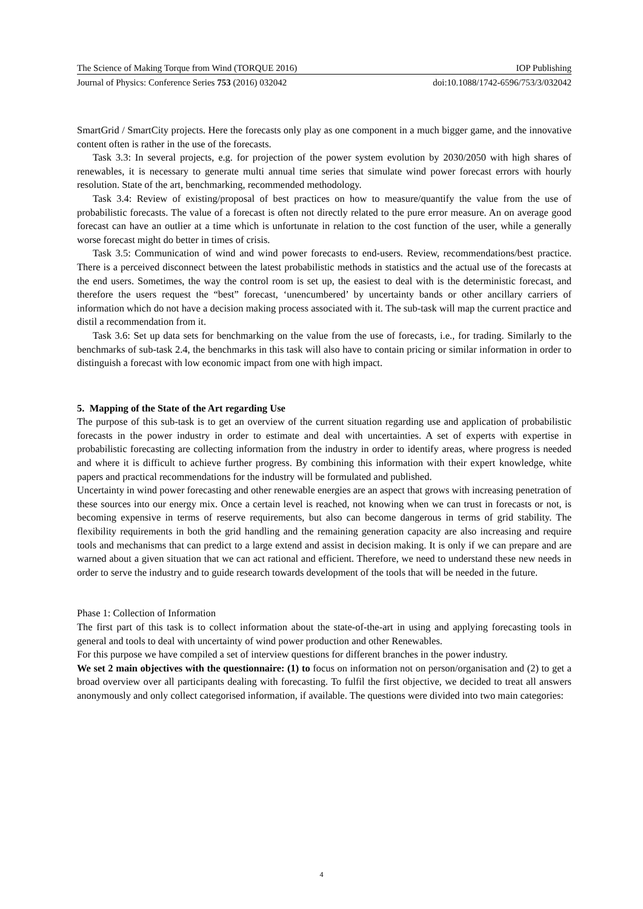The Science of Making Torque from Wind (TORQUE 2016) IOP Publishing
Journal of Physics: Conference Series 753 (2016) 032042 doi:10.1088/1742-6596/753/3/032042
SmartGrid / SmartCity projects. Here the forecasts only play as one component in a much bigger game, and the innovative content often is rather in the use of the forecasts.
Task 3.3: In several projects, e.g. for projection of the power system evolution by 2030/2050 with high shares of renewables, it is necessary to generate multi annual time series that simulate wind power forecast errors with hourly resolution. State of the art, benchmarking, recommended methodology.
Task 3.4: Review of existing/proposal of best practices on how to measure/quantify the value from the use of probabilistic forecasts. The value of a forecast is often not directly related to the pure error measure. An on average good forecast can have an outlier at a time which is unfortunate in relation to the cost function of the user, while a generally worse forecast might do better in times of crisis.
Task 3.5: Communication of wind and wind power forecasts to end-users. Review, recommendations/best practice. There is a perceived disconnect between the latest probabilistic methods in statistics and the actual use of the forecasts at the end users. Sometimes, the way the control room is set up, the easiest to deal with is the deterministic forecast, and therefore the users request the “best” forecast, ‘unencumbered’ by uncertainty bands or other ancillary carriers of information which do not have a decision making process associated with it. The sub-task will map the current practice and distil a recommendation from it.
Task 3.6: Set up data sets for benchmarking on the value from the use of forecasts, i.e., for trading. Similarly to the benchmarks of sub-task 2.4, the benchmarks in this task will also have to contain pricing or similar information in order to distinguish a forecast with low economic impact from one with high impact.
5. Mapping of the State of the Art regarding Use
The purpose of this sub-task is to get an overview of the current situation regarding use and application of probabilistic forecasts in the power industry in order to estimate and deal with uncertainties. A set of experts with expertise in probabilistic forecasting are collecting information from the industry in order to identify areas, where progress is needed and where it is difficult to achieve further progress. By combining this information with their expert knowledge, white papers and practical recommendations for the industry will be formulated and published.
Uncertainty in wind power forecasting and other renewable energies are an aspect that grows with increasing penetration of these sources into our energy mix. Once a certain level is reached, not knowing when we can trust in forecasts or not, is becoming expensive in terms of reserve requirements, but also can become dangerous in terms of grid stability. The flexibility requirements in both the grid handling and the remaining generation capacity are also increasing and require tools and mechanisms that can predict to a large extend and assist in decision making. It is only if we can prepare and are warned about a given situation that we can act rational and efficient. Therefore, we need to understand these new needs in order to serve the industry and to guide research towards development of the tools that will be needed in the future.
Phase 1: Collection of Information
The first part of this task is to collect information about the state-of-the-art in using and applying forecasting tools in general and tools to deal with uncertainty of wind power production and other Renewables.
For this purpose we have compiled a set of interview questions for different branches in the power industry.
We set 2 main objectives with the questionnaire: (1) to focus on information not on person/organisation and (2) to get a broad overview over all participants dealing with forecasting. To fulfil the first objective, we decided to treat all answers anonymously and only collect categorised information, if available. The questions were divided into two main categories:
4